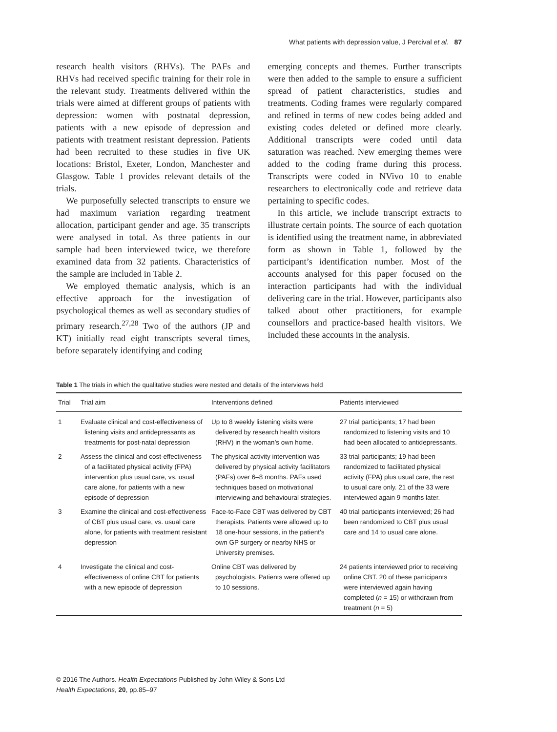What patients with depression value, J Percival et al. 87
research health visitors (RHVs). The PAFs and RHVs had received specific training for their role in the relevant study. Treatments delivered within the trials were aimed at different groups of patients with depression: women with postnatal depression, patients with a new episode of depression and patients with treatment resistant depression. Patients had been recruited to these studies in five UK locations: Bristol, Exeter, London, Manchester and Glasgow. Table 1 provides relevant details of the trials.
We purposefully selected transcripts to ensure we had maximum variation regarding treatment allocation, participant gender and age. 35 transcripts were analysed in total. As three patients in our sample had been interviewed twice, we therefore examined data from 32 patients. Characteristics of the sample are included in Table 2.
We employed thematic analysis, which is an effective approach for the investigation of psychological themes as well as secondary studies of primary research.<sup>27,28</sup> Two of the authors (JP and KT) initially read eight transcripts several times, before separately identifying and coding
emerging concepts and themes. Further transcripts were then added to the sample to ensure a sufficient spread of patient characteristics, studies and treatments. Coding frames were regularly compared and refined in terms of new codes being added and existing codes deleted or defined more clearly. Additional transcripts were coded until data saturation was reached. New emerging themes were added to the coding frame during this process. Transcripts were coded in NVivo 10 to enable researchers to electronically code and retrieve data pertaining to specific codes.
In this article, we include transcript extracts to illustrate certain points. The source of each quotation is identified using the treatment name, in abbreviated form as shown in Table 1, followed by the participant’s identification number. Most of the accounts analysed for this paper focused on the interaction participants had with the individual delivering care in the trial. However, participants also talked about other practitioners, for example counsellors and practice-based health visitors. We included these accounts in the analysis.
Table 1 The trials in which the qualitative studies were nested and details of the interviews held
| Trial | Trial aim | Interventions defined | Patients interviewed |
| --- | --- | --- | --- |
| 1 | Evaluate clinical and cost-effectiveness of listening visits and antidepressants as treatments for post-natal depression | Up to 8 weekly listening visits were delivered by research health visitors (RHV) in the woman’s own home. | 27 trial participants; 17 had been randomized to listening visits and 10 had been allocated to antidepressants. |
| 2 | Assess the clinical and cost-effectiveness of a facilitated physical activity (FPA) intervention plus usual care, vs. usual care alone, for patients with a new episode of depression | The physical activity intervention was delivered by physical activity facilitators (PAFs) over 6–8 months. PAFs used techniques based on motivational interviewing and behavioural strategies. | 33 trial participants; 19 had been randomized to facilitated physical activity (FPA) plus usual care, the rest to usual care only. 21 of the 33 were interviewed again 9 months later. |
| 3 | Examine the clinical and cost-effectiveness of CBT plus usual care, vs. usual care alone, for patients with treatment resistant depression | Face-to-Face CBT was delivered by CBT therapists. Patients were allowed up to 18 one-hour sessions, in the patient’s own GP surgery or nearby NHS or University premises. | 40 trial participants interviewed; 26 had been randomized to CBT plus usual care and 14 to usual care alone. |
| 4 | Investigate the clinical and cost-effectiveness of online CBT for patients with a new episode of depression | Online CBT was delivered by psychologists. Patients were offered up to 10 sessions. | 24 patients interviewed prior to receiving online CBT. 20 of these participants were interviewed again having completed ( n = 15) or withdrawn from treatment ( n = 5) |
© 2016 The Authors. Health Expectations Published by John Wiley & Sons Ltd
Health Expectations, 20, pp.85–97